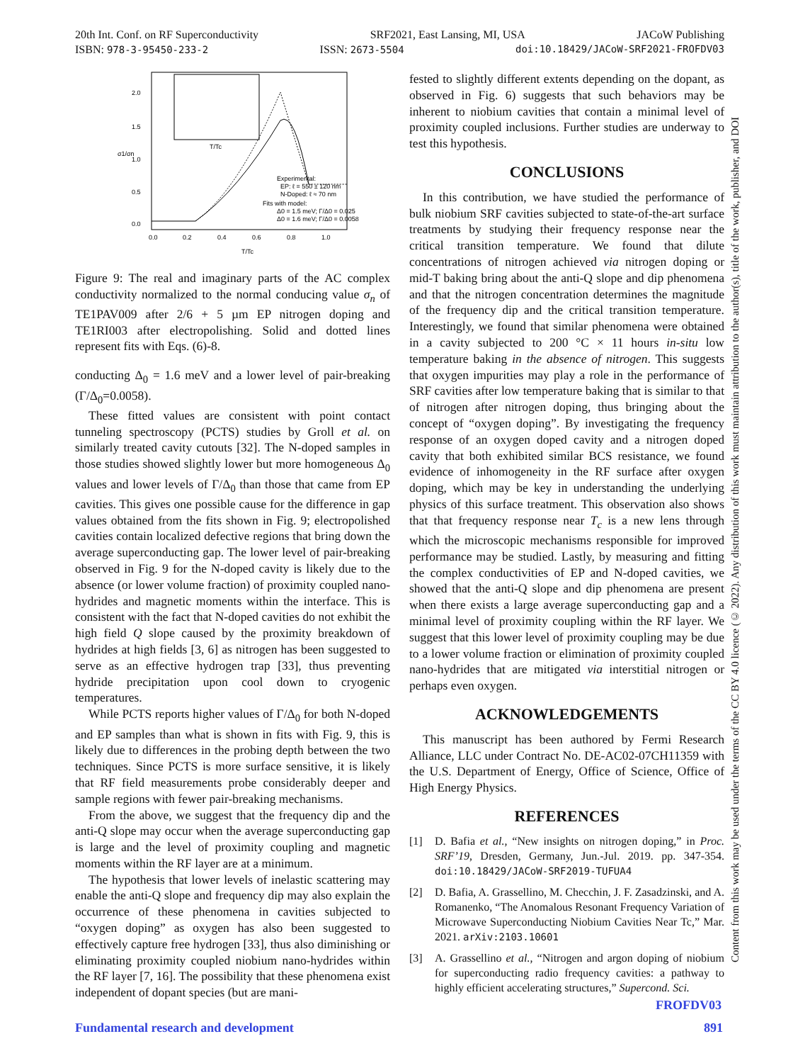20th Int. Conf. on RF Superconductivity SRF2021, East Lansing, MI, USA JACoW Publishing
ISBN: 978-3-95450-233-2 ISSN: 2673-5504 doi:10.18429/JACoW-SRF2021-FROFDV03
Content from this work may be used under the terms of the CC BY 4.0 licence (© 2022). Any distribution of this work must maintain attribution to the author(s), title of the work, publisher, and DOI
2.0
1.5
1.0
0.5
0.0
0.0
0.2
0.4
0.6
0.8
1.0
T/Tc
σ1/σn
Experimental:
EP: ℓ = 550 ± 120 nm
N-Doped: ℓ ≈ 70 nm
Fits with model:
Δ0 = 1.5 meV; Γ/Δ0 = 0.025
Δ0 = 1.6 meV; Γ/Δ0 = 0.0058
T/Tc
Figure 9: The real and imaginary parts of the AC complex conductivity normalized to the normal conducing value σ<sub>n</sub> of TE1PAV009 after 2/6 + 5 µm EP nitrogen doping and TE1RI003 after electropolishing. Solid and dotted lines represent fits with Eqs. (6)-8.
conducting Δ<sub>0</sub> = 1.6 meV and a lower level of pair-breaking (Γ/Δ<sub>0</sub>=0.0058).
These fitted values are consistent with point contact tunneling spectroscopy (PCTS) studies by Groll et al. on similarly treated cavity cutouts [32]. The N-doped samples in those studies showed slightly lower but more homogeneous Δ<sub>0</sub> values and lower levels of Γ/Δ<sub>0</sub> than those that came from EP cavities. This gives one possible cause for the difference in gap values obtained from the fits shown in Fig. 9; electropolished cavities contain localized defective regions that bring down the average superconducting gap. The lower level of pair-breaking observed in Fig. 9 for the N-doped cavity is likely due to the absence (or lower volume fraction) of proximity coupled nano-hydrides and magnetic moments within the interface. This is consistent with the fact that N-doped cavities do not exhibit the high field Q slope caused by the proximity breakdown of hydrides at high fields [3, 6] as nitrogen has been suggested to serve as an effective hydrogen trap [33], thus preventing hydride precipitation upon cool down to cryogenic temperatures.
While PCTS reports higher values of Γ/Δ<sub>0</sub> for both N-doped and EP samples than what is shown in fits with Fig. 9, this is likely due to differences in the probing depth between the two techniques. Since PCTS is more surface sensitive, it is likely that RF field measurements probe considerably deeper and sample regions with fewer pair-breaking mechanisms.
From the above, we suggest that the frequency dip and the anti-Q slope may occur when the average superconducting gap is large and the level of proximity coupling and magnetic moments within the RF layer are at a minimum.
The hypothesis that lower levels of inelastic scattering may enable the anti-Q slope and frequency dip may also explain the occurrence of these phenomena in cavities subjected to “oxygen doping” as oxygen has also been suggested to effectively capture free hydrogen [33], thus also diminishing or eliminating proximity coupled niobium nano-hydrides within the RF layer [7, 16]. The possibility that these phenomena exist independent of dopant species (but are mani-
fested to slightly different extents depending on the dopant, as observed in Fig. 6) suggests that such behaviors may be inherent to niobium cavities that contain a minimal level of proximity coupled inclusions. Further studies are underway to test this hypothesis.
CONCLUSIONS
In this contribution, we have studied the performance of bulk niobium SRF cavities subjected to state-of-the-art surface treatments by studying their frequency response near the critical transition temperature. We found that dilute concentrations of nitrogen achieved via nitrogen doping or mid-T baking bring about the anti-Q slope and dip phenomena and that the nitrogen concentration determines the magnitude of the frequency dip and the critical transition temperature. Interestingly, we found that similar phenomena were obtained in a cavity subjected to 200 °C × 11 hours in-situ low temperature baking in the absence of nitrogen. This suggests that oxygen impurities may play a role in the performance of SRF cavities after low temperature baking that is similar to that of nitrogen after nitrogen doping, thus bringing about the concept of “oxygen doping”. By investigating the frequency response of an oxygen doped cavity and a nitrogen doped cavity that both exhibited similar BCS resistance, we found evidence of inhomogeneity in the RF surface after oxygen doping, which may be key in understanding the underlying physics of this surface treatment. This observation also shows that that frequency response near T<sub>c</sub> is a new lens through which the microscopic mechanisms responsible for improved performance may be studied. Lastly, by measuring and fitting the complex conductivities of EP and N-doped cavities, we showed that the anti-Q slope and dip phenomena are present when there exists a large average superconducting gap and a minimal level of proximity coupling within the RF layer. We suggest that this lower level of proximity coupling may be due to a lower volume fraction or elimination of proximity coupled nano-hydrides that are mitigated via interstitial nitrogen or perhaps even oxygen.
ACKNOWLEDGEMENTS
This manuscript has been authored by Fermi Research Alliance, LLC under Contract No. DE-AC02-07CH11359 with the U.S. Department of Energy, Office of Science, Office of High Energy Physics.
REFERENCES
[1] D. Bafia et al., “New insights on nitrogen doping,” in Proc. SRF’19, Dresden, Germany, Jun.-Jul. 2019. pp. 347-354. doi:10.18429/JACoW-SRF2019-TUFUA4
[2] D. Bafia, A. Grassellino, M. Checchin, J. F. Zasadzinski, and A. Romanenko, “The Anomalous Resonant Frequency Variation of Microwave Superconducting Niobium Cavities Near Tc,” Mar. 2021. arXiv:2103.10601
[3] A. Grassellino et al., “Nitrogen and argon doping of niobium for superconducting radio frequency cavities: a pathway to highly efficient accelerating structures,” Supercond. Sci.
FROFDV03
Fundamental research and development
891